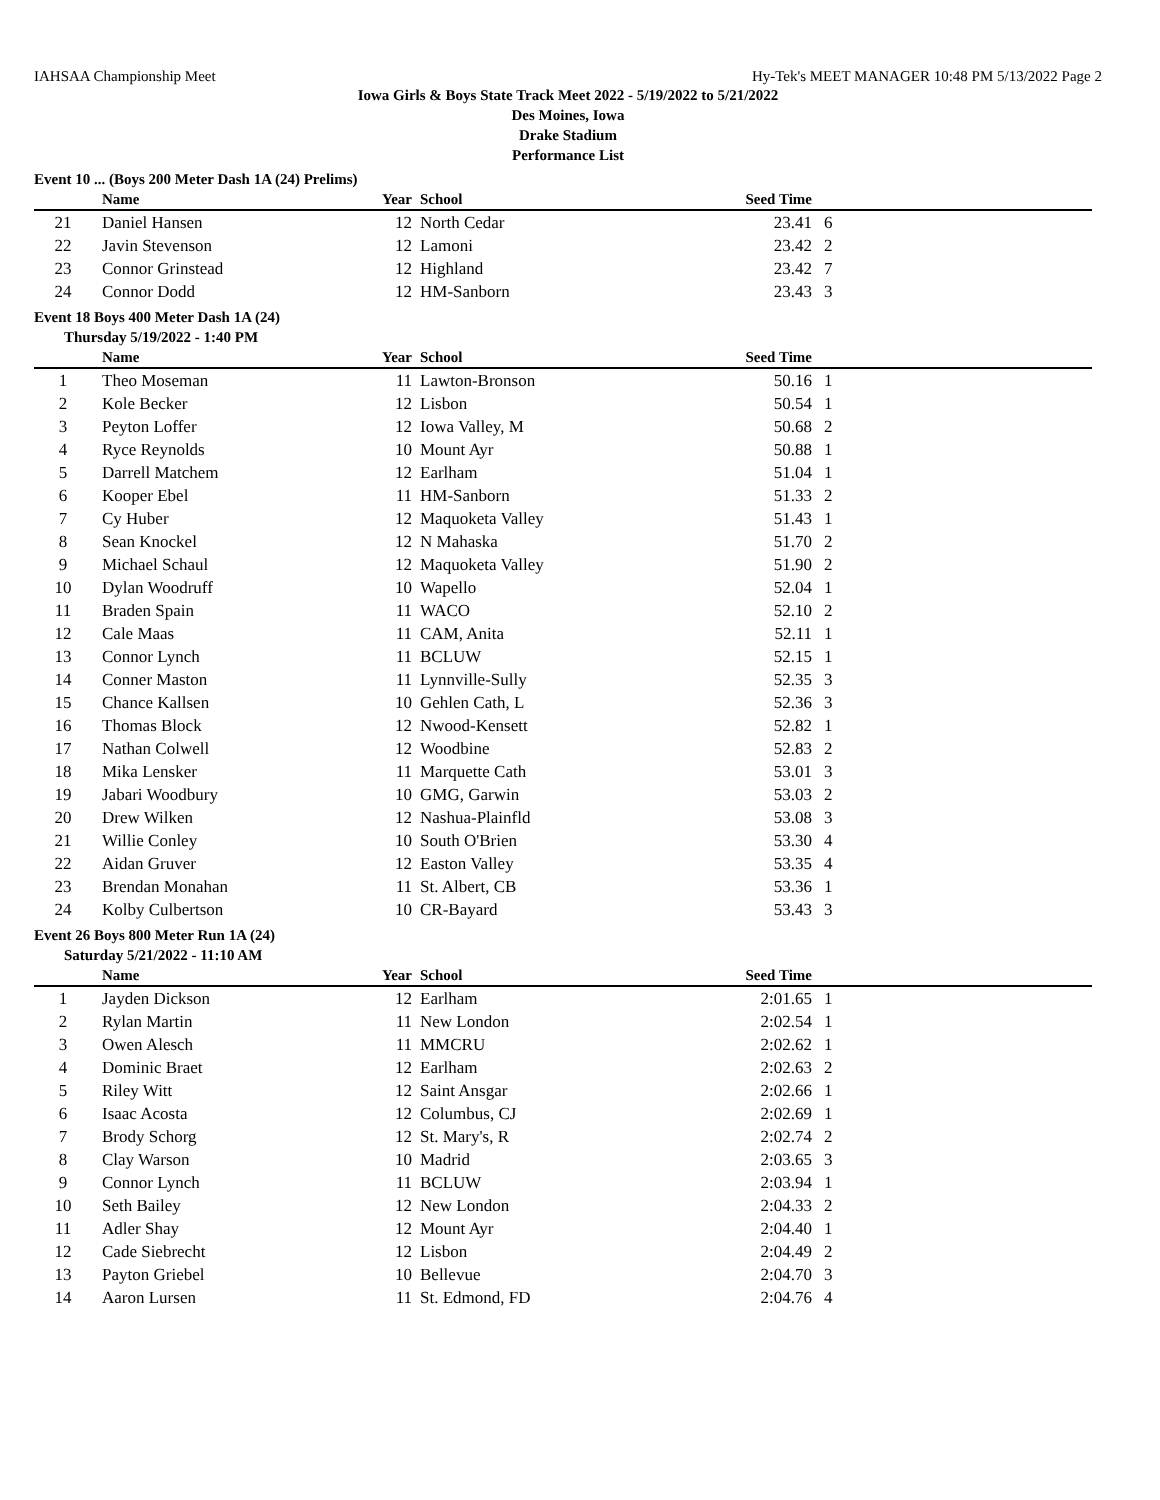IAHSAA Championship Meet Hy-Tek's MEET MANAGER 10:48 PM 5/13/2022 Page 2
Iowa Girls & Boys State Track Meet 2022 - 5/19/2022 to 5/21/2022
Des Moines, Iowa
Drake Stadium
Performance List
Event 10 ... (Boys 200 Meter Dash 1A (24) Prelims)
| | Name | Year | School | Seed Time | | |
| --- | --- | --- | --- | --- | --- | --- |
| 21 | Daniel Hansen | 12 | North Cedar | 23.41 | 6 | |
| 22 | Javin Stevenson | 12 | Lamoni | 23.42 | 2 | |
| 23 | Connor Grinstead | 12 | Highland | 23.42 | 7 | |
| 24 | Connor Dodd | 12 | HM-Sanborn | 23.43 | 3 | |
Event 18 Boys 400 Meter Dash 1A (24)
Thursday 5/19/2022 - 1:40 PM
| | Name | Year | School | Seed Time | | |
| --- | --- | --- | --- | --- | --- | --- |
| 1 | Theo Moseman | 11 | Lawton-Bronson | 50.16 | 1 | |
| 2 | Kole Becker | 12 | Lisbon | 50.54 | 1 | |
| 3 | Peyton Loffer | 12 | Iowa Valley, M | 50.68 | 2 | |
| 4 | Ryce Reynolds | 10 | Mount Ayr | 50.88 | 1 | |
| 5 | Darrell Matchem | 12 | Earlham | 51.04 | 1 | |
| 6 | Kooper Ebel | 11 | HM-Sanborn | 51.33 | 2 | |
| 7 | Cy Huber | 12 | Maquoketa Valley | 51.43 | 1 | |
| 8 | Sean Knockel | 12 | N Mahaska | 51.70 | 2 | |
| 9 | Michael Schaul | 12 | Maquoketa Valley | 51.90 | 2 | |
| 10 | Dylan Woodruff | 10 | Wapello | 52.04 | 1 | |
| 11 | Braden Spain | 11 | WACO | 52.10 | 2 | |
| 12 | Cale Maas | 11 | CAM, Anita | 52.11 | 1 | |
| 13 | Connor Lynch | 11 | BCLUW | 52.15 | 1 | |
| 14 | Conner Maston | 11 | Lynnville-Sully | 52.35 | 3 | |
| 15 | Chance Kallsen | 10 | Gehlen Cath, L | 52.36 | 3 | |
| 16 | Thomas Block | 12 | Nwood-Kensett | 52.82 | 1 | |
| 17 | Nathan Colwell | 12 | Woodbine | 52.83 | 2 | |
| 18 | Mika Lensker | 11 | Marquette Cath | 53.01 | 3 | |
| 19 | Jabari Woodbury | 10 | GMG, Garwin | 53.03 | 2 | |
| 20 | Drew Wilken | 12 | Nashua-Plainfld | 53.08 | 3 | |
| 21 | Willie Conley | 10 | South O'Brien | 53.30 | 4 | |
| 22 | Aidan Gruver | 12 | Easton Valley | 53.35 | 4 | |
| 23 | Brendan Monahan | 11 | St. Albert, CB | 53.36 | 1 | |
| 24 | Kolby Culbertson | 10 | CR-Bayard | 53.43 | 3 | |
Event 26 Boys 800 Meter Run 1A (24)
Saturday 5/21/2022 - 11:10 AM
| | Name | Year | School | Seed Time | | |
| --- | --- | --- | --- | --- | --- | --- |
| 1 | Jayden Dickson | 12 | Earlham | 2:01.65 | 1 | |
| 2 | Rylan Martin | 11 | New London | 2:02.54 | 1 | |
| 3 | Owen Alesch | 11 | MMCRU | 2:02.62 | 1 | |
| 4 | Dominic Braet | 12 | Earlham | 2:02.63 | 2 | |
| 5 | Riley Witt | 12 | Saint Ansgar | 2:02.66 | 1 | |
| 6 | Isaac Acosta | 12 | Columbus, CJ | 2:02.69 | 1 | |
| 7 | Brody Schorg | 12 | St. Mary's, R | 2:02.74 | 2 | |
| 8 | Clay Warson | 10 | Madrid | 2:03.65 | 3 | |
| 9 | Connor Lynch | 11 | BCLUW | 2:03.94 | 1 | |
| 10 | Seth Bailey | 12 | New London | 2:04.33 | 2 | |
| 11 | Adler Shay | 12 | Mount Ayr | 2:04.40 | 1 | |
| 12 | Cade Siebrecht | 12 | Lisbon | 2:04.49 | 2 | |
| 13 | Payton Griebel | 10 | Bellevue | 2:04.70 | 3 | |
| 14 | Aaron Lursen | 11 | St. Edmond, FD | 2:04.76 | 4 | |